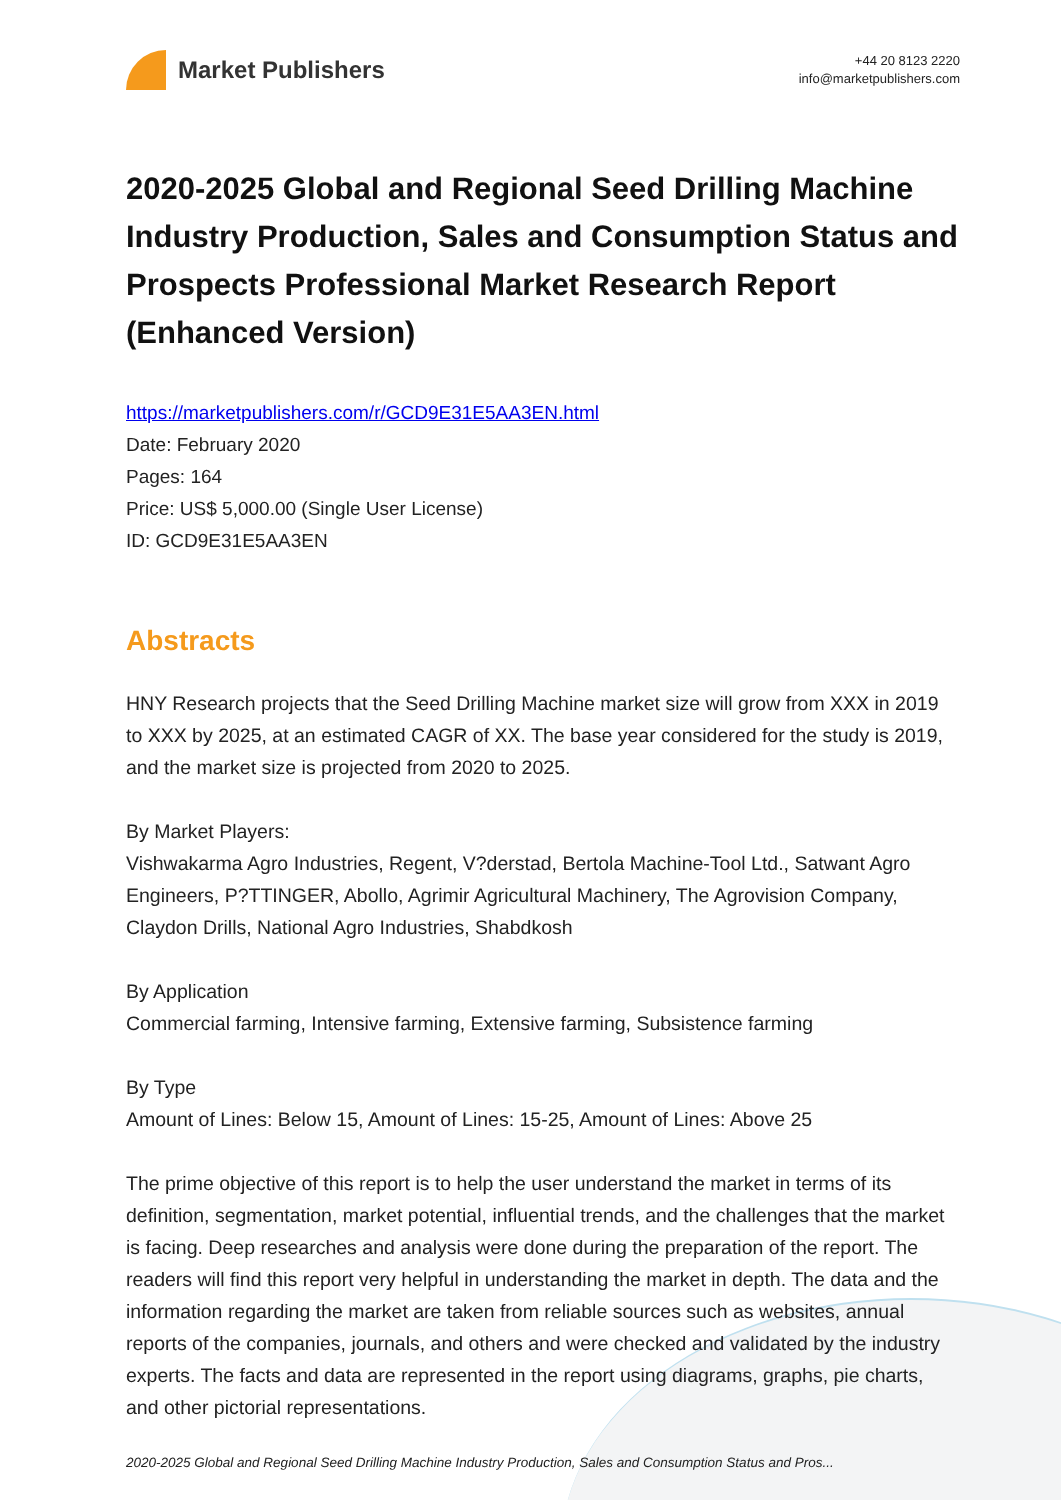Market Publishers
+44 20 8123 2220
info@marketpublishers.com
2020-2025 Global and Regional Seed Drilling Machine Industry Production, Sales and Consumption Status and Prospects Professional Market Research Report (Enhanced Version)
https://marketpublishers.com/r/GCD9E31E5AA3EN.html
Date: February 2020
Pages: 164
Price: US$ 5,000.00 (Single User License)
ID: GCD9E31E5AA3EN
Abstracts
HNY Research projects that the Seed Drilling Machine market size will grow from XXX in 2019 to XXX by 2025, at an estimated CAGR of XX. The base year considered for the study is 2019, and the market size is projected from 2020 to 2025.
By Market Players:
Vishwakarma Agro Industries, Regent, V?derstad, Bertola Machine-Tool Ltd., Satwant Agro Engineers, P?TTINGER, Abollo, Agrimir Agricultural Machinery, The Agrovision Company, Claydon Drills, National Agro Industries, Shabdkosh
By Application
Commercial farming, Intensive farming, Extensive farming, Subsistence farming
By Type
Amount of Lines: Below 15, Amount of Lines: 15-25, Amount of Lines: Above 25
The prime objective of this report is to help the user understand the market in terms of its definition, segmentation, market potential, influential trends, and the challenges that the market is facing. Deep researches and analysis were done during the preparation of the report. The readers will find this report very helpful in understanding the market in depth. The data and the information regarding the market are taken from reliable sources such as websites, annual reports of the companies, journals, and others and were checked and validated by the industry experts. The facts and data are represented in the report using diagrams, graphs, pie charts, and other pictorial representations.
2020-2025 Global and Regional Seed Drilling Machine Industry Production, Sales and Consumption Status and Pros...